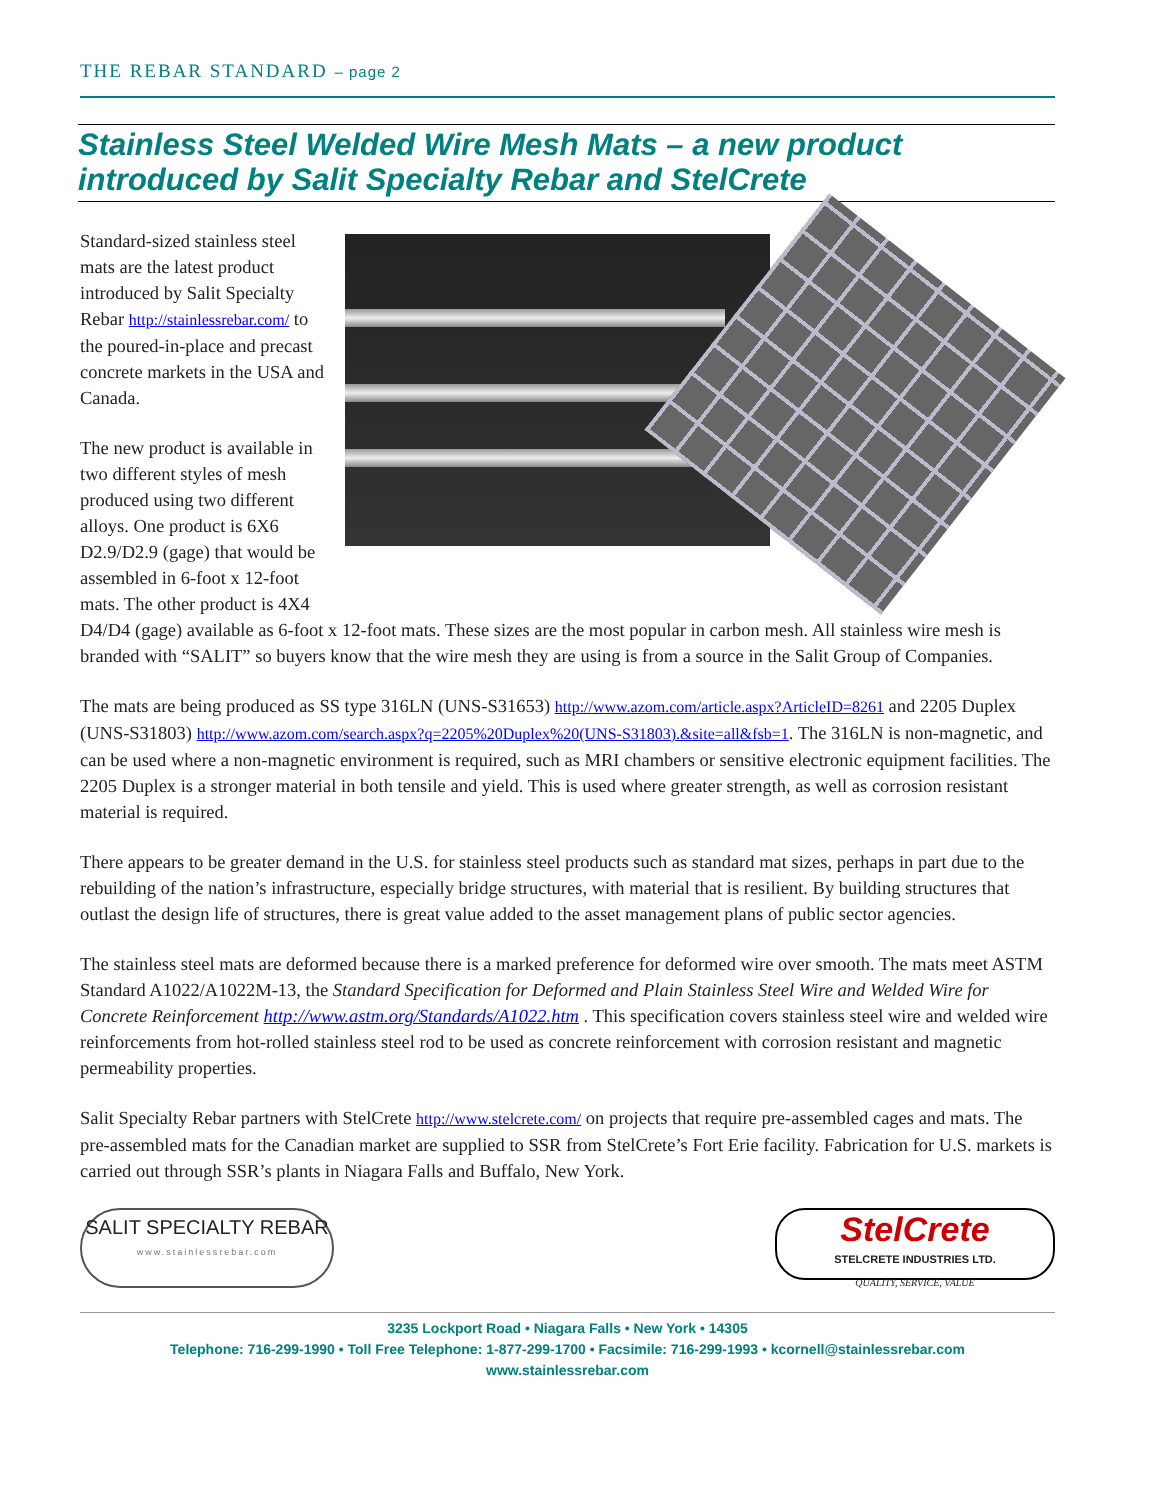THE REBAR STANDARD – page 2
Stainless Steel Welded Wire Mesh Mats – a new product introduced by Salit Specialty Rebar and StelCrete
Standard-sized stainless steel mats are the latest product introduced by Salit Specialty Rebar http://stainlessrebar.com/ to the poured-in-place and precast concrete markets in the USA and Canada.
The new product is available in two different styles of mesh produced using two different alloys. One product is 6X6 D2.9/D2.9 (gage) that would be assembled in 6-foot x 12-foot mats. The other product is 4X4 D4/D4 (gage) available as 6-foot x 12-foot mats. These sizes are the most popular in carbon mesh. All stainless wire mesh is branded with “SALIT” so buyers know that the wire mesh they are using is from a source in the Salit Group of Companies.
The mats are being produced as SS type 316LN (UNS-S31653) http://www.azom.com/article.aspx?ArticleID=8261 and 2205 Duplex (UNS-S31803) http://www.azom.com/search.aspx?q=2205%20Duplex%20(UNS-S31803).&site=all&fsb=1. The 316LN is non-magnetic, and can be used where a non-magnetic environment is required, such as MRI chambers or sensitive electronic equipment facilities. The 2205 Duplex is a stronger material in both tensile and yield. This is used where greater strength, as well as corrosion resistant material is required.
There appears to be greater demand in the U.S. for stainless steel products such as standard mat sizes, perhaps in part due to the rebuilding of the nation’s infrastructure, especially bridge structures, with material that is resilient. By building structures that outlast the design life of structures, there is great value added to the asset management plans of public sector agencies.
The stainless steel mats are deformed because there is a marked preference for deformed wire over smooth. The mats meet ASTM Standard A1022/A1022M-13, the Standard Specification for Deformed and Plain Stainless Steel Wire and Welded Wire for Concrete Reinforcement http://www.astm.org/Standards/A1022.htm . This specification covers stainless steel wire and welded wire reinforcements from hot-rolled stainless steel rod to be used as concrete reinforcement with corrosion resistant and magnetic permeability properties.
Salit Specialty Rebar partners with StelCrete http://www.stelcrete.com/ on projects that require pre-assembled cages and mats. The pre-assembled mats for the Canadian market are supplied to SSR from StelCrete’s Fort Erie facility. Fabrication for U.S. markets is carried out through SSR’s plants in Niagara Falls and Buffalo, New York.
SALIT SPECIALTY REBAR
www.stainlessrebar.com
StelCrete
STELCRETE INDUSTRIES LTD.
QUALITY, SERVICE, VALUE
3235 Lockport Road • Niagara Falls • New York • 14305
Telephone: 716-299-1990 • Toll Free Telephone: 1-877-299-1700 • Facsimile: 716-299-1993 • kcornell@stainlessrebar.com
www.stainlessrebar.com